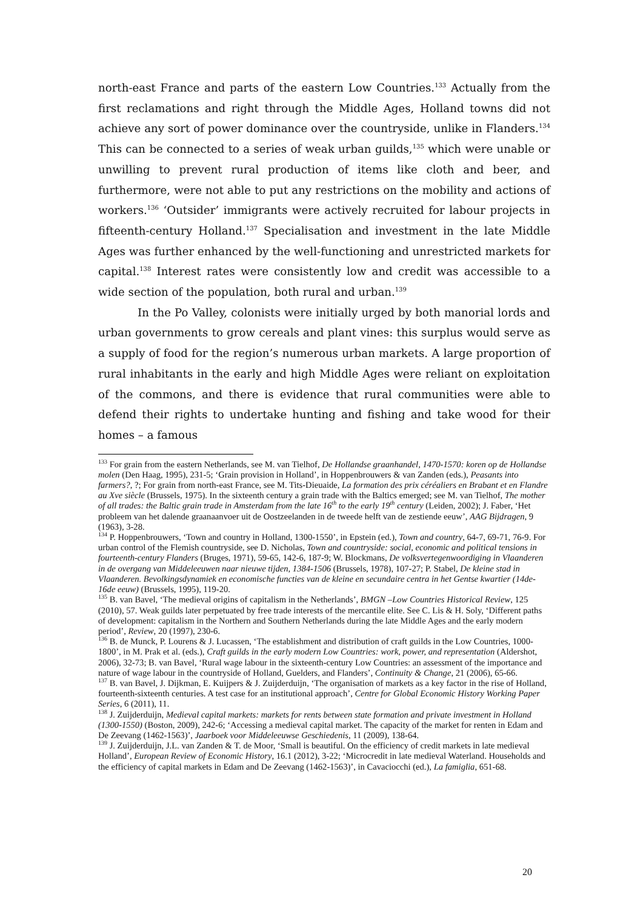north-east France and parts of the eastern Low Countries.<sup>133</sup> Actually from the first reclamations and right through the Middle Ages, Holland towns did not achieve any sort of power dominance over the countryside, unlike in Flanders.<sup>134</sup> This can be connected to a series of weak urban guilds,<sup>135</sup> which were unable or unwilling to prevent rural production of items like cloth and beer, and furthermore, were not able to put any restrictions on the mobility and actions of workers.<sup>136</sup> ‘Outsider’ immigrants were actively recruited for labour projects in fifteenth-century Holland.<sup>137</sup> Specialisation and investment in the late Middle Ages was further enhanced by the well-functioning and unrestricted markets for capital.<sup>138</sup> Interest rates were consistently low and credit was accessible to a wide section of the population, both rural and urban.<sup>139</sup>
In the Po Valley, colonists were initially urged by both manorial lords and urban governments to grow cereals and plant vines: this surplus would serve as a supply of food for the region’s numerous urban markets. A large proportion of rural inhabitants in the early and high Middle Ages were reliant on exploitation of the commons, and there is evidence that rural communities were able to defend their rights to undertake hunting and fishing and take wood for their homes – a famous
<sup>133</sup> For grain from the eastern Netherlands, see M. van Tielhof, De Hollandse graanhandel, 1470-1570: koren op de Hollandse molen (Den Haag, 1995), 231-5; ‘Grain provision in Holland’, in Hoppenbrouwers & van Zanden (eds.), Peasants into farmers?, ?; For grain from north-east France, see M. Tits-Dieuaide, La formation des prix céréaliers en Brabant et en Flandre au Xve siècle (Brussels, 1975). In the sixteenth century a grain trade with the Baltics emerged; see M. van Tielhof, The mother of all trades: the Baltic grain trade in Amsterdam from the late 16<sup>th</sup> to the early 19<sup>th</sup> century (Leiden, 2002); J. Faber, ‘Het probleem van het dalende graanaanvoer uit de Oostzeelanden in de tweede helft van de zestiende eeuw’, AAG Bijdragen, 9 (1963), 3-28.
<sup>134</sup> P. Hoppenbrouwers, ‘Town and country in Holland, 1300-1550’, in Epstein (ed.), Town and country, 64-7, 69-71, 76-9. For urban control of the Flemish countryside, see D. Nicholas, Town and countryside: social, economic and political tensions in fourteenth-century Flanders (Bruges, 1971), 59-65, 142-6, 187-9; W. Blockmans, De volksvertegenwoordiging in Vlaanderen in de overgang van Middeleeuwen naar nieuwe tijden, 1384-1506 (Brussels, 1978), 107-27; P. Stabel, De kleine stad in Vlaanderen. Bevolkingsdynamiek en economische functies van de kleine en secundaire centra in het Gentse kwartier (14de-16de eeuw) (Brussels, 1995), 119-20.
<sup>135</sup> B. van Bavel, ‘The medieval origins of capitalism in the Netherlands’, BMGN –Low Countries Historical Review, 125 (2010), 57. Weak guilds later perpetuated by free trade interests of the mercantile elite. See C. Lis & H. Soly, ‘Different paths of development: capitalism in the Northern and Southern Netherlands during the late Middle Ages and the early modern period’, Review, 20 (1997), 230-6.
<sup>136</sup> B. de Munck, P. Lourens & J. Lucassen, ‘The establishment and distribution of craft guilds in the Low Countries, 1000-1800’, in M. Prak et al. (eds.), Craft guilds in the early modern Low Countries: work, power, and representation (Aldershot, 2006), 32-73; B. van Bavel, ‘Rural wage labour in the sixteenth-century Low Countries: an assessment of the importance and nature of wage labour in the countryside of Holland, Guelders, and Flanders’, Continuity & Change, 21 (2006), 65-66.
<sup>137</sup> B. van Bavel, J. Dijkman, E. Kuijpers & J. Zuijderduijn, ‘The organisation of markets as a key factor in the rise of Holland, fourteenth-sixteenth centuries. A test case for an institutional approach’, Centre for Global Economic History Working Paper Series, 6 (2011), 11.
<sup>138</sup> J. Zuijderduijn, Medieval capital markets: markets for rents between state formation and private investment in Holland (1300-1550) (Boston, 2009), 242-6; ‘Accessing a medieval capital market. The capacity of the market for renten in Edam and De Zeevang (1462-1563)’, Jaarboek voor Middeleeuwse Geschiedenis, 11 (2009), 138-64.
<sup>139</sup> J. Zuijderduijn, J.L. van Zanden & T. de Moor, ‘Small is beautiful. On the efficiency of credit markets in late medieval Holland’, European Review of Economic History, 16.1 (2012), 3-22; ‘Microcredit in late medieval Waterland. Households and the efficiency of capital markets in Edam and De Zeevang (1462-1563)’, in Cavaciocchi (ed.), La famiglia, 651-68.
20